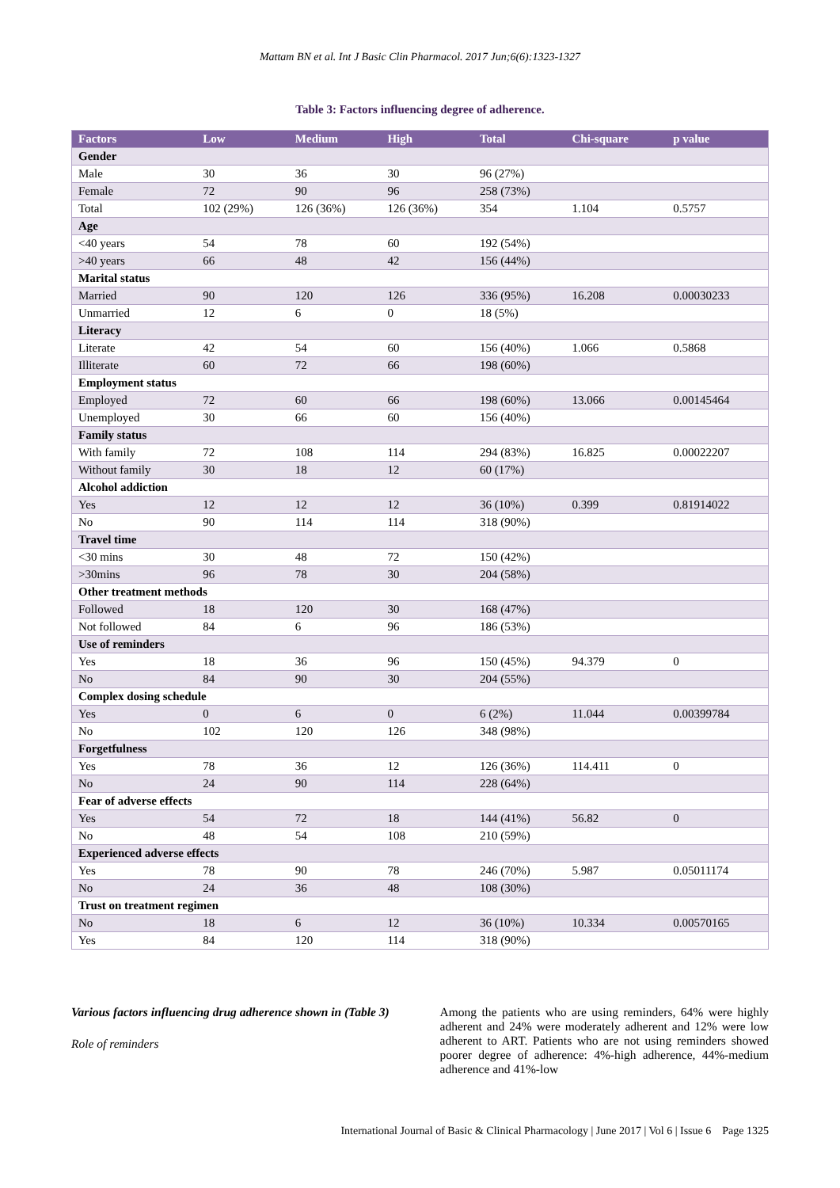Mattam BN et al. Int J Basic Clin Pharmacol. 2017 Jun;6(6):1323-1327
Table 3: Factors influencing degree of adherence.
| Factors | Low | Medium | High | Total | Chi-square | p value |
| --- | --- | --- | --- | --- | --- | --- |
| Gender | | | | | | |
| Male | 30 | 36 | 30 | 96 (27%) | | |
| Female | 72 | 90 | 96 | 258 (73%) | | |
| Total | 102 (29%) | 126 (36%) | 126 (36%) | 354 | 1.104 | 0.5757 |
| Age | | | | | | |
| <40 years | 54 | 78 | 60 | 192 (54%) | | |
| >40 years | 66 | 48 | 42 | 156 (44%) | | |
| Marital status | | | | | | |
| Married | 90 | 120 | 126 | 336 (95%) | 16.208 | 0.00030233 |
| Unmarried | 12 | 6 | 0 | 18 (5%) | | |
| Literacy | | | | | | |
| Literate | 42 | 54 | 60 | 156 (40%) | 1.066 | 0.5868 |
| Illiterate | 60 | 72 | 66 | 198 (60%) | | |
| Employment status | | | | | | |
| Employed | 72 | 60 | 66 | 198 (60%) | 13.066 | 0.00145464 |
| Unemployed | 30 | 66 | 60 | 156 (40%) | | |
| Family status | | | | | | |
| With family | 72 | 108 | 114 | 294 (83%) | 16.825 | 0.00022207 |
| Without family | 30 | 18 | 12 | 60 (17%) | | |
| Alcohol addiction | | | | | | |
| Yes | 12 | 12 | 12 | 36 (10%) | 0.399 | 0.81914022 |
| No | 90 | 114 | 114 | 318 (90%) | | |
| Travel time | | | | | | |
| <30 mins | 30 | 48 | 72 | 150 (42%) | | |
| >30mins | 96 | 78 | 30 | 204 (58%) | | |
| Other treatment methods | | | | | | |
| Followed | 18 | 120 | 30 | 168 (47%) | | |
| Not followed | 84 | 6 | 96 | 186 (53%) | | |
| Use of reminders | | | | | | |
| Yes | 18 | 36 | 96 | 150 (45%) | 94.379 | 0 |
| No | 84 | 90 | 30 | 204 (55%) | | |
| Complex dosing schedule | | | | | | |
| Yes | 0 | 6 | 0 | 6 (2%) | 11.044 | 0.00399784 |
| No | 102 | 120 | 126 | 348 (98%) | | |
| Forgetfulness | | | | | | |
| Yes | 78 | 36 | 12 | 126 (36%) | 114.411 | 0 |
| No | 24 | 90 | 114 | 228 (64%) | | |
| Fear of adverse effects | | | | | | |
| Yes | 54 | 72 | 18 | 144 (41%) | 56.82 | 0 |
| No | 48 | 54 | 108 | 210 (59%) | | |
| Experienced adverse effects | | | | | | |
| Yes | 78 | 90 | 78 | 246 (70%) | 5.987 | 0.05011174 |
| No | 24 | 36 | 48 | 108 (30%) | | |
| Trust on treatment regimen | | | | | | |
| No | 18 | 6 | 12 | 36 (10%) | 10.334 | 0.00570165 |
| Yes | 84 | 120 | 114 | 318 (90%) | | |
Various factors influencing drug adherence shown in (Table 3)
Role of reminders
Among the patients who are using reminders, 64% were highly adherent and 24% were moderately adherent and 12% were low adherent to ART. Patients who are not using reminders showed poorer degree of adherence: 4%-high adherence, 44%-medium adherence and 41%-low
International Journal of Basic & Clinical Pharmacology | June 2017 | Vol 6 | Issue 6 Page 1325